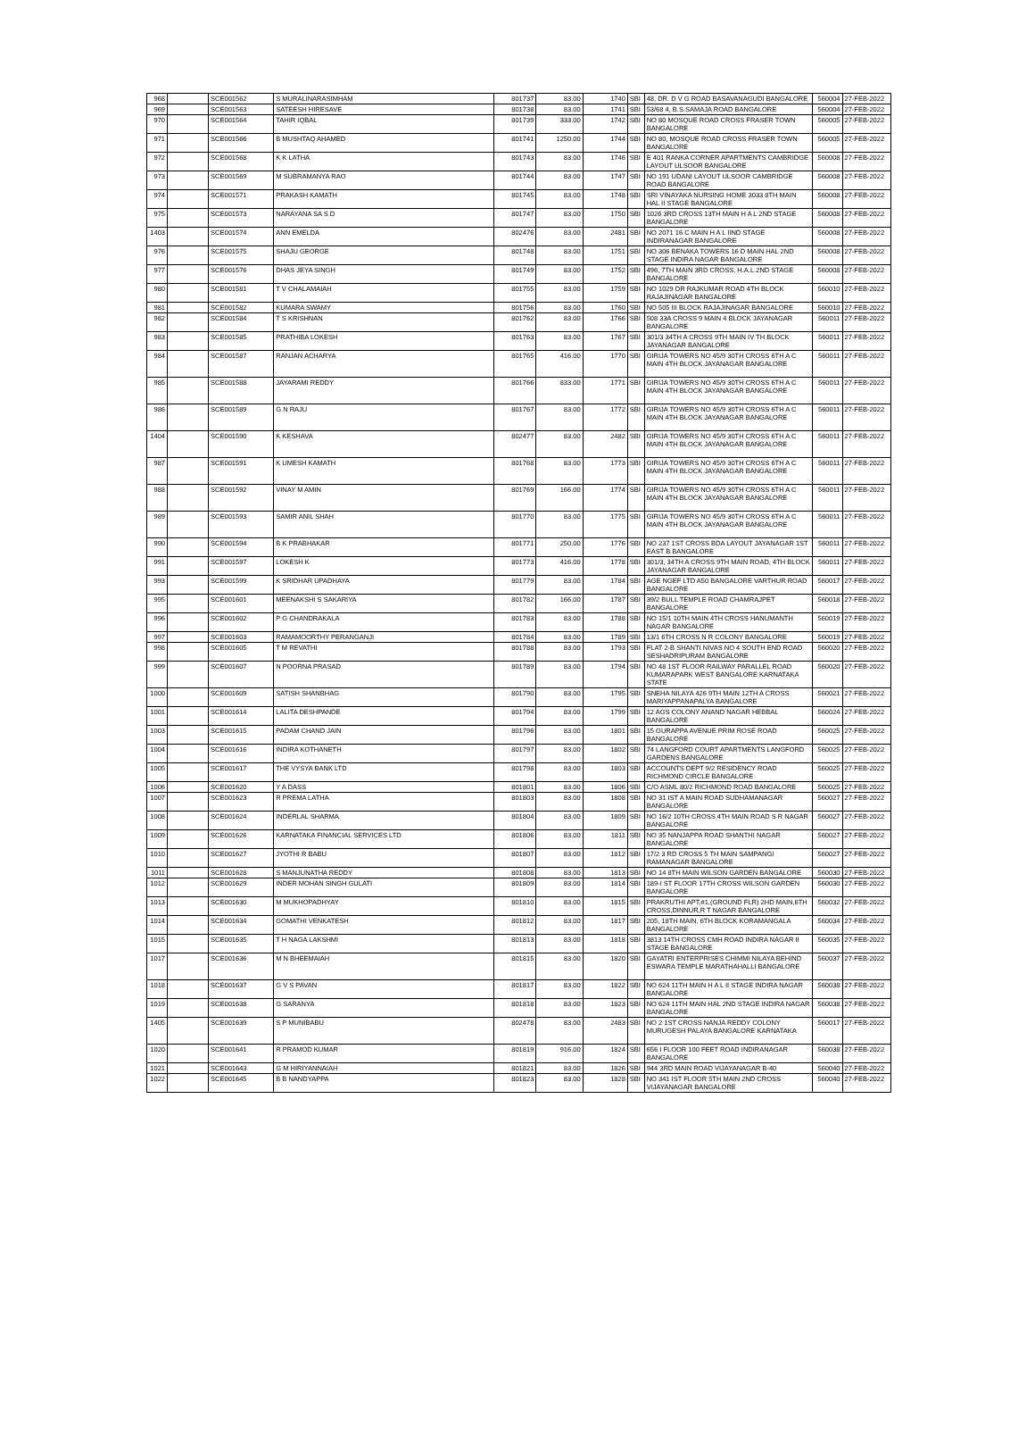| 968 | | SCE001562 | S MURALINARASIMHAM | 801737 | 83.00 | 1740 | SBI | 48, DR. D V G ROAD BASAVANAGUDI BANGALORE | 560004 | 27-FEB-2022 |
| 969 | | SCE001563 | SATEESH HIRESAVE | 801738 | 83.00 | 1741 | SBI | 53/68 4, B.S.SAMAJA ROAD BANGALORE | 560004 | 27-FEB-2022 |
| 970 | | SCE001564 | TAHIR IQBAL | 801739 | 333.00 | 1742 | SBI | NO 80 MOSQUE ROAD CROSS FRASER TOWN BANGALORE | 560005 | 27-FEB-2022 |
| 971 | | SCE001566 | B MUSHTAQ AHAMED | 801741 | 1250.00 | 1744 | SBI | NO 80, MOSQUE ROAD CROSS FRASER TOWN BANGALORE | 560005 | 27-FEB-2022 |
| 972 | | SCE001568 | K K LATHA | 801743 | 83.00 | 1746 | SBI | E 401 RANKA CORNER APARTMENTS CAMBRIDGE LAYOUT ULSOOR BANGALORE | 560008 | 27-FEB-2022 |
| 973 | | SCE001569 | M SUBRAMANYA RAO | 801744 | 83.00 | 1747 | SBI | NO 191 UDANI LAYOUT ULSOOR CAMBRIDGE ROAD BANGALORE | 560008 | 27-FEB-2022 |
| 974 | | SCE001571 | PRAKASH KAMATH | 801745 | 83.00 | 1748 | SBI | SRI VINAYAKA NURSING HOME 3033 8TH MAIN HAL II STAGE BANGALORE | 560008 | 27-FEB-2022 |
| 975 | | SCE001573 | NARAYANA SA S D | 801747 | 83.00 | 1750 | SBI | 1026 3RD CROSS 13TH MAIN H A L 2ND STAGE BANGALORE | 560008 | 27-FEB-2022 |
| 1403 | | SCE001574 | ANN EMELDA | 802476 | 83.00 | 2481 | SBI | NO 2071 16 C MAIN H A L IIND STAGE INDIRANAGAR BANGALORE | 560008 | 27-FEB-2022 |
| 976 | | SCE001575 | SHAJU GEORGE | 801748 | 83.00 | 1751 | SBI | NO 306 BENAKA TOWERS 16 D MAIN HAL 2ND STAGE INDIRA NAGAR BANGALORE | 560008 | 27-FEB-2022 |
| 977 | | SCE001576 | DHAS JEYA SINGH | 801749 | 83.00 | 1752 | SBI | 496, 7TH MAIN 3RD CROSS, H.A.L.2ND STAGE BANGALORE | 560008 | 27-FEB-2022 |
| 980 | | SCE001581 | T V CHALAMAIAH | 801755 | 83.00 | 1759 | SBI | NO 1029 DR RAJKUMAR ROAD 4TH BLOCK RAJAJINAGAR BANGALORE | 560010 | 27-FEB-2022 |
| 981 | | SCE001582 | KUMARA SWAMY | 801756 | 83.00 | 1760 | SBI | NO 505 III BLOCK RAJAJINAGAR BANGALORE | 560010 | 27-FEB-2022 |
| 982 | | SCE001584 | T S KRISHNAN | 801762 | 83.00 | 1766 | SBI | 508 33A CROSS 9 MAIN 4 BLOCK JAYANAGAR BANGALORE | 560011 | 27-FEB-2022 |
| 983 | | SCE001585 | PRATHIBA LOKESH | 801763 | 83.00 | 1767 | SBI | 301/3 34TH A CROSS 9TH MAIN IV TH BLOCK JAYANAGAR BANGALORE | 560011 | 27-FEB-2022 |
| 984 | | SCE001587 | RANJAN ACHARYA | 801765 | 416.00 | 1770 | SBI | GIRIJA TOWERS NO 45/9 30TH CROSS 6TH A C MAIN 4TH BLOCK JAYANAGAR BANGALORE | 560011 | 27-FEB-2022 |
| 985 | | SCE001588 | JAYARAMI REDDY | 801766 | 833.00 | 1771 | SBI | GIRIJA TOWERS NO 45/9 30TH CROSS 6TH A C MAIN 4TH BLOCK JAYANAGAR BANGALORE | 560011 | 27-FEB-2022 |
| 986 | | SCE001589 | G N RAJU | 801767 | 83.00 | 1772 | SBI | GIRIJA TOWERS NO 45/9 30TH CROSS 6TH A C MAIN 4TH BLOCK JAYANAGAR BANGALORE | 560011 | 27-FEB-2022 |
| 1404 | | SCE001590 | K KESHAVA | 802477 | 83.00 | 2482 | SBI | GIRIJA TOWERS NO 45/9 30TH CROSS 6TH A C MAIN 4TH BLOCK JAYANAGAR BANGALORE | 560011 | 27-FEB-2022 |
| 987 | | SCE001591 | K UMESH KAMATH | 801768 | 83.00 | 1773 | SBI | GIRIJA TOWERS NO 45/9 30TH CROSS 6TH A C MAIN 4TH BLOCK JAYANAGAR BANGALORE | 560011 | 27-FEB-2022 |
| 988 | | SCE001592 | VINAY M AMIN | 801769 | 166.00 | 1774 | SBI | GIRIJA TOWERS NO 45/9 30TH CROSS 6TH A C MAIN 4TH BLOCK JAYANAGAR BANGALORE | 560011 | 27-FEB-2022 |
| 989 | | SCE001593 | SAMIR ANIL SHAH | 801770 | 83.00 | 1775 | SBI | GIRIJA TOWERS NO 45/9 30TH CROSS 6TH A C MAIN 4TH BLOCK JAYANAGAR BANGALORE | 560011 | 27-FEB-2022 |
| 990 | | SCE001594 | B K PRABHAKAR | 801771 | 250.00 | 1776 | SBI | NO 237 1ST CROSS BDA LAYOUT JAYANAGAR 1ST EAST B BANGALORE | 560011 | 27-FEB-2022 |
| 991 | | SCE001597 | LOKESH K | 801773 | 416.00 | 1778 | SBI | 301/3, 34TH A CROSS 9TH MAIN ROAD, 4TH BLOCK JAYANAGAR BANGALORE | 560011 | 27-FEB-2022 |
| 993 | | SCE001599 | K SRIDHAR UPADHAYA | 801779 | 83.00 | 1784 | SBI | AGE NGEF LTD A50 BANGALORE VARTHUR ROAD BANGALORE | 560017 | 27-FEB-2022 |
| 995 | | SCE001601 | MEENAKSHI S SAKARIYA | 801782 | 166.00 | 1787 | SBI | 39/2 BULL TEMPLE ROAD CHAMRAJPET BANGALORE | 560018 | 27-FEB-2022 |
| 996 | | SCE001602 | P G CHANDRAKALA | 801783 | 83.00 | 1788 | SBI | NO 15/1 10TH MAIN 4TH CROSS HANUMANTH NAGAR BANGALORE | 560019 | 27-FEB-2022 |
| 997 | | SCE001603 | RAMAMOORTHY PERANGANJI | 801784 | 83.00 | 1789 | SBI | 13/1 6TH CROSS N R COLONY BANGALORE | 560019 | 27-FEB-2022 |
| 998 | | SCE001605 | T M REVATHI | 801788 | 83.00 | 1793 | SBI | FLAT 2-B SHANTI NIVAS NO 4 SOUTH END ROAD SESHADRIPURAM BANGALORE | 560020 | 27-FEB-2022 |
| 999 | | SCE001607 | N POORNA PRASAD | 801789 | 83.00 | 1794 | SBI | NO 48 1ST FLOOR RAILWAY PARALLEL ROAD KUMARAPARK WEST BANGALORE KARNATAKA STATE | 560020 | 27-FEB-2022 |
| 1000 | | SCE001609 | SATISH SHANBHAG | 801790 | 83.00 | 1795 | SBI | SNEHA NILAYA 426 9TH MAIN 12TH A CROSS MARIYAPPANAPALYA BANGALORE | 560021 | 27-FEB-2022 |
| 1001 | | SCE001614 | LALITA DESHPANDE | 801794 | 83.00 | 1799 | SBI | 12 AGS COLONY ANAND NAGAR HEBBAL BANGALORE | 560024 | 27-FEB-2022 |
| 1003 | | SCE001615 | PADAM CHAND JAIN | 801796 | 83.00 | 1801 | SBI | 15 GURAPPA AVENUE PRIM ROSE ROAD BANGALORE | 560025 | 27-FEB-2022 |
| 1004 | | SCE001616 | INDIRA KOTHANETH | 801797 | 83.00 | 1802 | SBI | 74 LANGFORD COURT APARTMENTS LANGFORD GARDENS BANGALORE | 560025 | 27-FEB-2022 |
| 1005 | | SCE001617 | THE VYSYA BANK LTD | 801798 | 83.00 | 1803 | SBI | ACCOUNTS DEPT 9/2 RESIDENCY ROAD RICHMOND CIRCLE BANGALORE | 560025 | 27-FEB-2022 |
| 1006 | | SCE001620 | Y A DASS | 801801 | 83.00 | 1806 | SBI | C/O ASML 80/2 RICHMOND ROAD BANGALORE | 560025 | 27-FEB-2022 |
| 1007 | | SCE001623 | R PREMA LATHA | 801803 | 83.00 | 1808 | SBI | NO 31 IST A MAIN ROAD SUDHAMANAGAR BANGALORE | 560027 | 27-FEB-2022 |
| 1008 | | SCE001624 | INDERLAL SHARMA | 801804 | 83.00 | 1809 | SBI | NO 16/2 10TH CROSS 4TH MAIN ROAD S R NAGAR BANGALORE | 560027 | 27-FEB-2022 |
| 1009 | | SCE001626 | KARNATAKA FINANCIAL SERVICES LTD | 801806 | 83.00 | 1811 | SBI | NO 35 NANJAPPA ROAD SHANTHI NAGAR BANGALORE | 560027 | 27-FEB-2022 |
| 1010 | | SCE001627 | JYOTHI R BABU | 801807 | 83.00 | 1812 | SBI | 17/2 3 RD CROSS 5 TH MAIN SAMPANGI RAMANAGAR BANGALORE | 560027 | 27-FEB-2022 |
| 1011 | | SCE001628 | S MANJUNATHA REDDY | 801808 | 83.00 | 1813 | SBI | NO 14 8TH MAIN WILSON GARDEN BANGALORE | 560030 | 27-FEB-2022 |
| 1012 | | SCE001629 | INDER MOHAN SINGH GULATI | 801809 | 83.00 | 1814 | SBI | 189-I ST FLOOR 17TH CROSS WILSON GARDEN BANGALORE | 560030 | 27-FEB-2022 |
| 1013 | | SCE001630 | M MUKHOPADHYAY | 801810 | 83.00 | 1815 | SBI | PRAKRUTHI APT,#1,(GROUND FLR) 2HD MAIN,6TH CROSS,DINNUR,R T NAGAR BANGALORE | 560032 | 27-FEB-2022 |
| 1014 | | SCE001634 | GOMATHI VENKATESH | 801812 | 83.00 | 1817 | SBI | 205, 18TH MAIN, 6TH BLOCK KORAMANGALA BANGALORE | 560034 | 27-FEB-2022 |
| 1015 | | SCE001635 | T H NAGA LAKSHMI | 801813 | 83.00 | 1818 | SBI | 3813 14TH CROSS CMH ROAD INDIRA NAGAR II STAGE BANGALORE | 560035 | 27-FEB-2022 |
| 1017 | | SCE001636 | M N BHEEMAIAH | 801815 | 83.00 | 1820 | SBI | GAYATRI ENTERPRISES CHIMMI NILAYA BEHIND ESWARA TEMPLE MARATHAHALLI BANGALORE | 560037 | 27-FEB-2022 |
| 1018 | | SCE001637 | G V S PAVAN | 801817 | 83.00 | 1822 | SBI | NO 624 11TH MAIN H A L II STAGE INDIRA NAGAR BANGALORE | 560038 | 27-FEB-2022 |
| 1019 | | SCE001638 | G SARANYA | 801818 | 83.00 | 1823 | SBI | NO 624 11TH MAIN HAL 2ND STAGE INDIRA NAGAR BANGALORE | 560038 | 27-FEB-2022 |
| 1405 | | SCE001639 | S P MUNIBABU | 802478 | 83.00 | 2483 | SBI | NO 2 1ST CROSS NANJA REDDY COLONY MURUGESH PALAYA BANGALORE KARNATAKA | 560017 | 27-FEB-2022 |
| 1020 | | SCE001641 | R PRAMOD KUMAR | 801819 | 916.00 | 1824 | SBI | 656 I FLOOR 100 FEET ROAD INDIRANAGAR BANGALORE | 560038 | 27-FEB-2022 |
| 1021 | | SCE001643 | G M HIRIYANNAIAH | 801821 | 83.00 | 1826 | SBI | 944 3RD MAIN ROAD VIJAYANAGAR B-40 | 560040 | 27-FEB-2022 |
| 1022 | | SCE001645 | B B NANDYAPPA | 801823 | 83.00 | 1828 | SBI | NO 341 IST FLOOR 5TH MAIN 2ND CROSS VIJAYANAGAR BANGALORE | 560040 | 27-FEB-2022 |